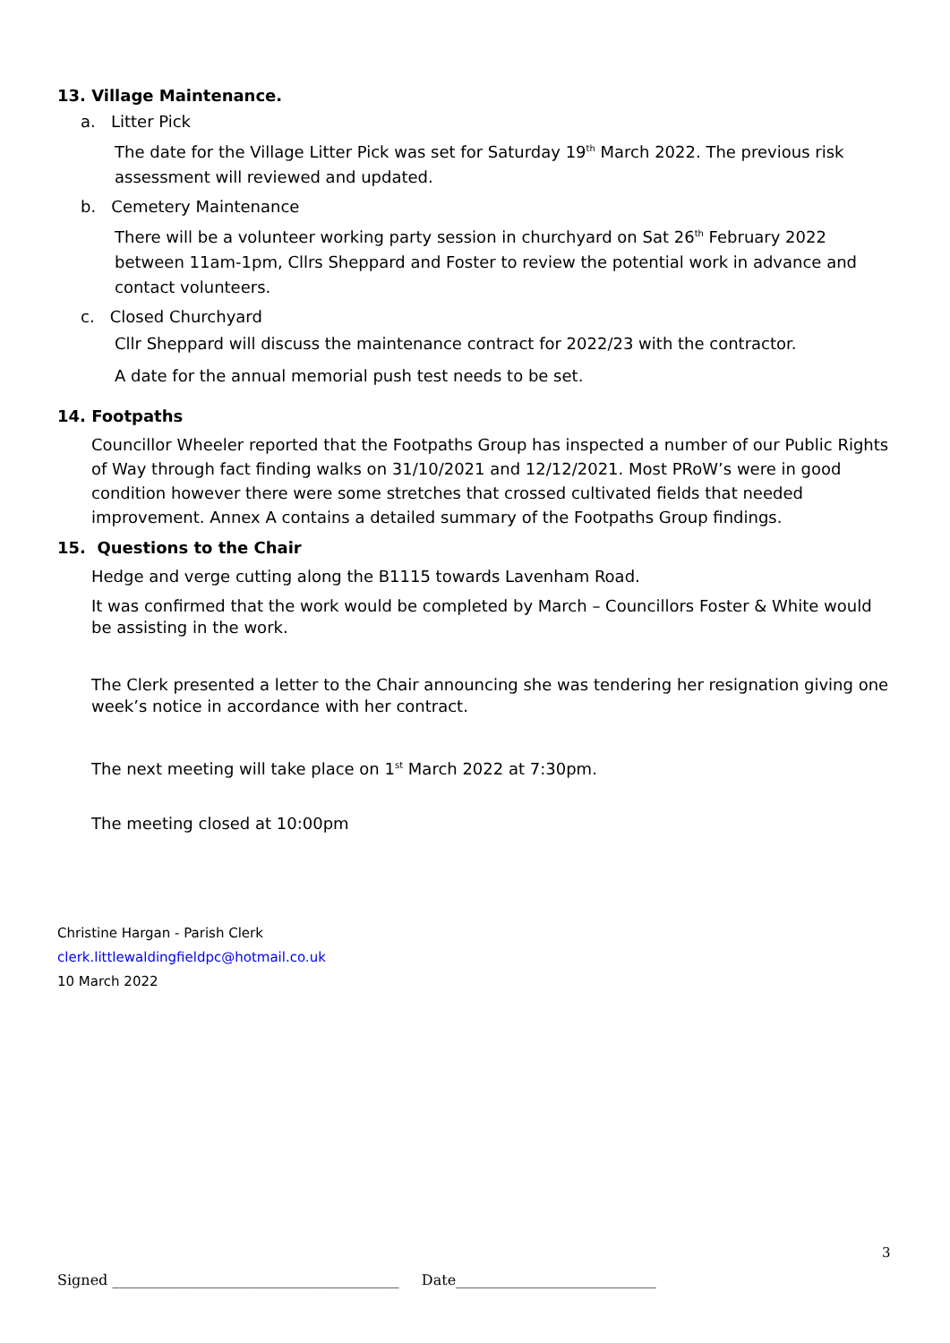13. Village Maintenance.
a. Litter Pick
The date for the Village Litter Pick was set for Saturday 19<sup>th</sup> March 2022. The previous risk assessment will reviewed and updated.
b. Cemetery Maintenance
There will be a volunteer working party session in churchyard on Sat 26<sup>th</sup> February 2022 between 11am-1pm, Cllrs Sheppard and Foster to review the potential work in advance and contact volunteers.
c. Closed Churchyard
Cllr Sheppard will discuss the maintenance contract for 2022/23 with the contractor.
A date for the annual memorial push test needs to be set.
14. Footpaths
Councillor Wheeler reported that the Footpaths Group has inspected a number of our Public Rights of Way through fact finding walks on 31/10/2021 and 12/12/2021. Most PRoW’s were in good condition however there were some stretches that crossed cultivated fields that needed improvement. Annex A contains a detailed summary of the Footpaths Group findings.
15. Questions to the Chair
Hedge and verge cutting along the B1115 towards Lavenham Road.
It was confirmed that the work would be completed by March – Councillors Foster & White would be assisting in the work.
The Clerk presented a letter to the Chair announcing she was tendering her resignation giving one week’s notice in accordance with her contract.
The next meeting will take place on 1<sup>st</sup> March 2022 at 7:30pm.
The meeting closed at 10:00pm
Christine Hargan - Parish Clerk
clerk.littlewaldingfieldpc@hotmail.co.uk
10 March 2022
3
Signed ________________________________________ Date____________________________